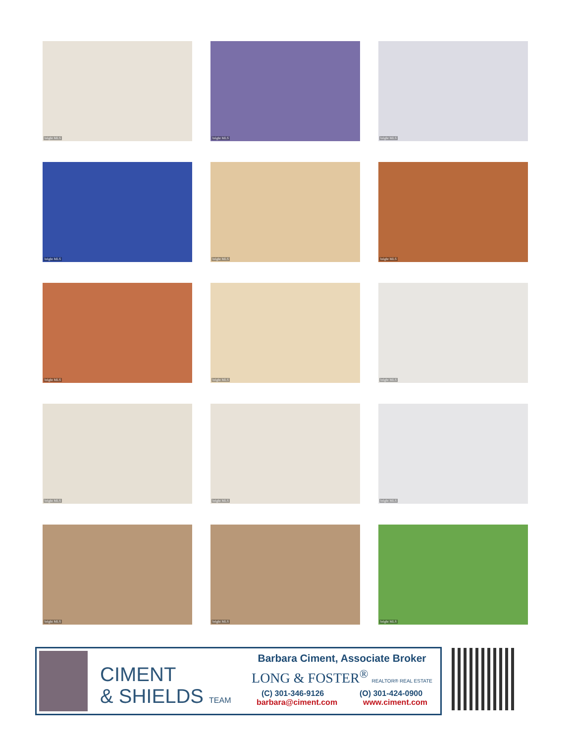bright MLS
bright MLS
bright MLS
bright MLS
bright MLS
bright MLS
bright MLS
bright MLS
bright MLS
bright MLS
bright MLS
bright MLS
bright MLS
bright MLS
bright MLS
CIMENT
& SHIELDS TEAM
Barbara Ciment, Associate Broker
LONG & FOSTER<sup>®</sup> REALTOR® REAL ESTATE
(C) 301-346-9126 (O) 301-424-0900
barbara@ciment.com www.ciment.com